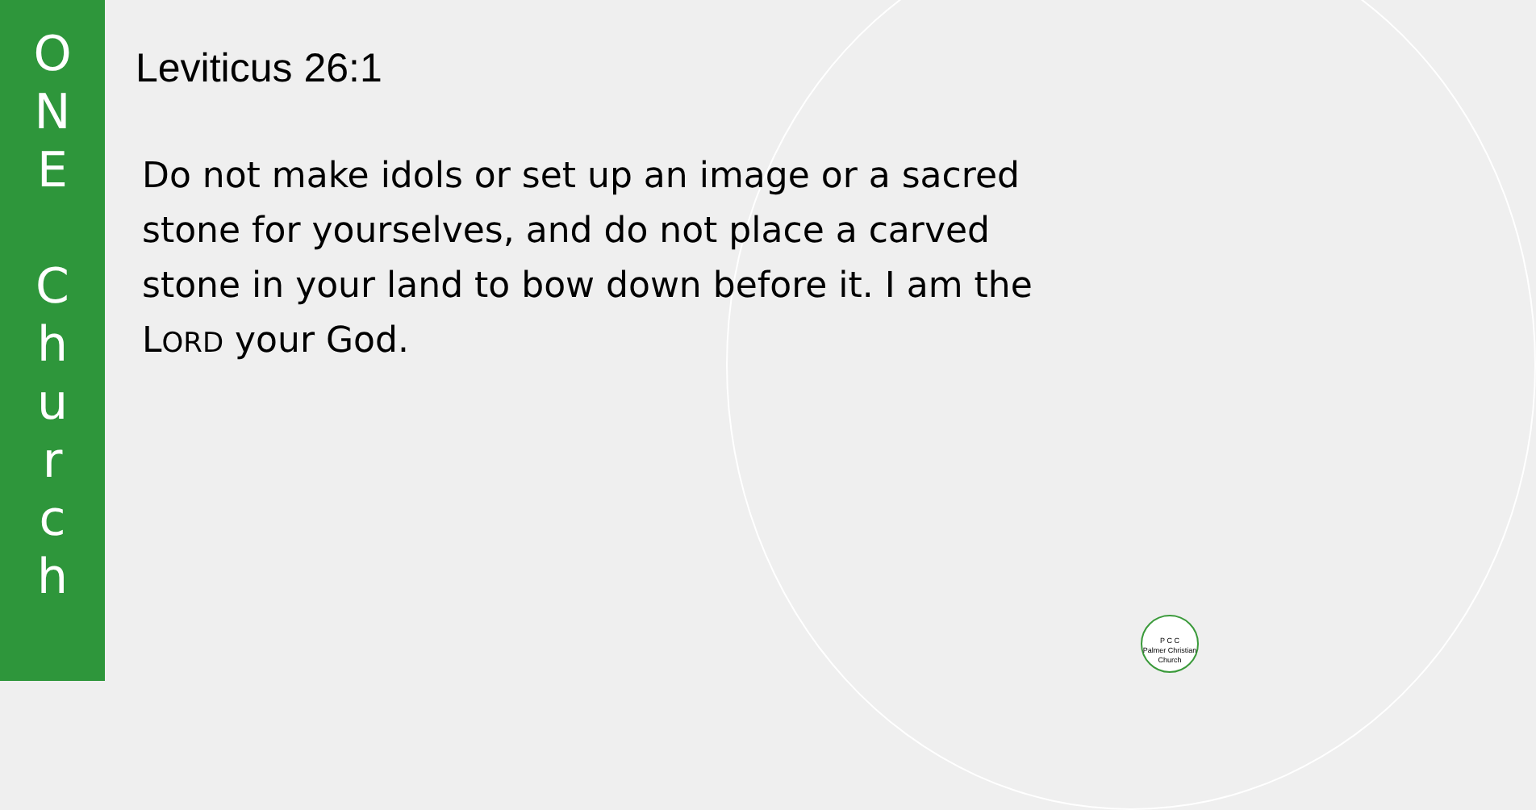O
N
E
C
h
u
r
c
h
Leviticus 26:1
Do not make idols or set up an image or a sacred stone for yourselves, and do not place a carved stone in your land to bow down before it. I am the LORD your God.
P C C
Palmer Christian Church